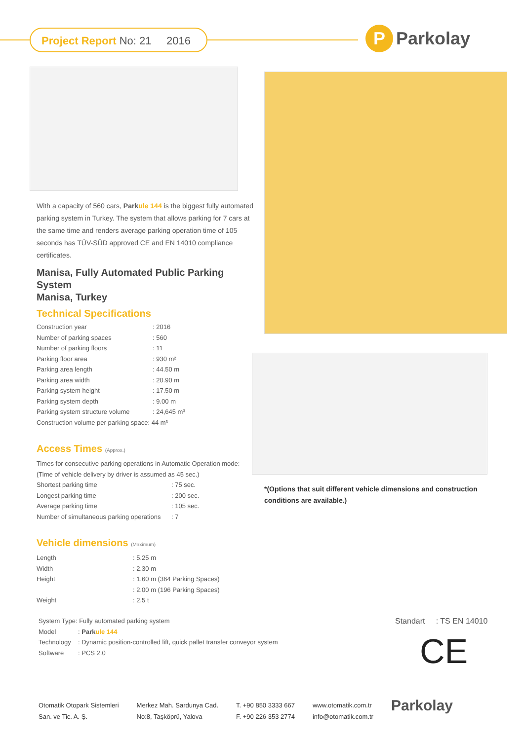Project Report No: 21 2016
P Parkolay
With a capacity of 560 cars, Park ule 144 is the biggest fully automated parking system in Turkey. The system that allows parking for 7 cars at the same time and renders average parking operation time of 105 seconds has TÜV-SÜD approved CE and EN 14010 compliance certificates.
Manisa, Fully Automated Public Parking System
Manisa, Turkey
Technical Specifications
| Construction year | : 2016 |
| Number of parking spaces | : 560 |
| Number of parking floors | : 11 |
| Parking floor area | : 930 m² |
| Parking area length | : 44.50 m |
| Parking area width | : 20.90 m |
| Parking system height | : 17.50 m |
| Parking system depth | : 9.00 m |
| Parking system structure volume | : 24,645 m³ |
| Construction volume per parking space: 44 m³ | |
Access Times (Approx.)
| Times for consecutive parking operations in Automatic Operation mode: | |
| (Time of vehicle delivery by driver is assumed as 45 sec.) | |
| Shortest parking time | : 75 sec. |
| Longest parking time | : 200 sec. |
| Average parking time | : 105 sec. |
| Number of simultaneous parking operations | : 7 |
Vehicle dimensions (Maximum)
| Length | : 5.25 m |
| Width | : 2.30 m |
| Height | : 1.60 m (364 Parking Spaces) |
| | : 2.00 m (196 Parking Spaces) |
| Weight | : 2.5 t |
*(Options that suit different vehicle dimensions and construction conditions are available.)
| System Type: Fully automated parking system | |
| Model | : Park ule 144 |
| Technology | : Dynamic position-controlled lift, quick pallet transfer conveyor system |
| Software | : PCS 2.0 |
Standart : TS EN 14010
CE
Otomatik Otopark Sistemleri
San. ve Tic. A. Ş.
Merkez Mah. Sardunya Cad.
No:8, Taşköprü, Yalova
T. +90 850 3333 667
F. +90 226 353 2774
www.otomatik.com.tr
info@otomatik.com.tr
Parkolay